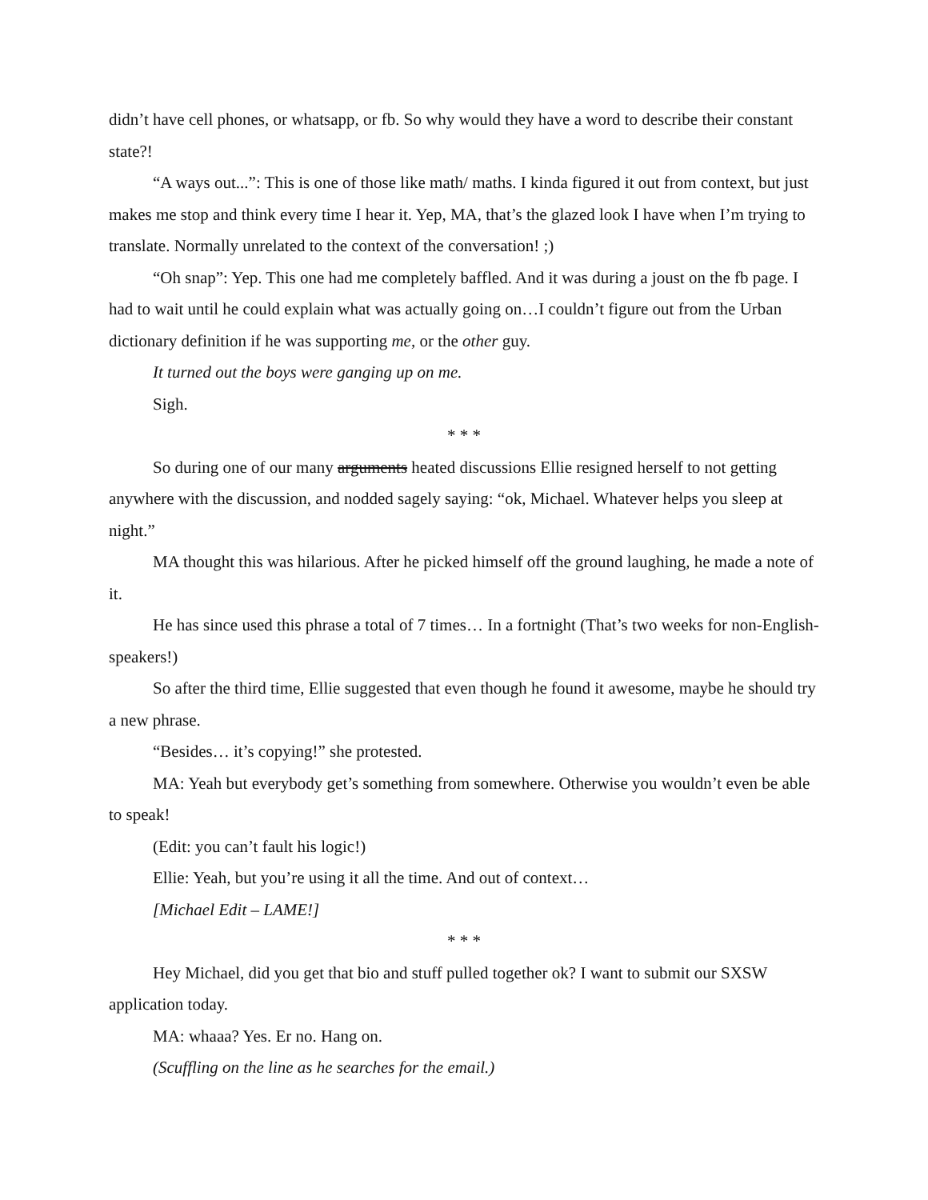didn’t have cell phones, or whatsapp, or fb. So why would they have a word to describe their constant state?!
“A ways out...”: This is one of those like math/ maths. I kinda figured it out from context, but just makes me stop and think every time I hear it. Yep, MA, that’s the glazed look I have when I’m trying to translate. Normally unrelated to the context of the conversation! ;)
“Oh snap”: Yep. This one had me completely baffled. And it was during a joust on the fb page. I had to wait until he could explain what was actually going on…I couldn’t figure out from the Urban dictionary definition if he was supporting me, or the other guy.
It turned out the boys were ganging up on me.
Sigh.
* * *
So during one of our many arguments heated discussions Ellie resigned herself to not getting anywhere with the discussion, and nodded sagely saying: “ok, Michael. Whatever helps you sleep at night.”
MA thought this was hilarious. After he picked himself off the ground laughing, he made a note of it.
He has since used this phrase a total of 7 times… In a fortnight (That’s two weeks for non-English-speakers!)
So after the third time, Ellie suggested that even though he found it awesome, maybe he should try a new phrase.
“Besides… it’s copying!” she protested.
MA: Yeah but everybody get’s something from somewhere. Otherwise you wouldn’t even be able to speak!
(Edit: you can’t fault his logic!)
Ellie: Yeah, but you’re using it all the time. And out of context…
[Michael Edit – LAME!]
* * *
Hey Michael, did you get that bio and stuff pulled together ok? I want to submit our SXSW application today.
MA: whaaa? Yes. Er no. Hang on.
(Scuffling on the line as he searches for the email.)